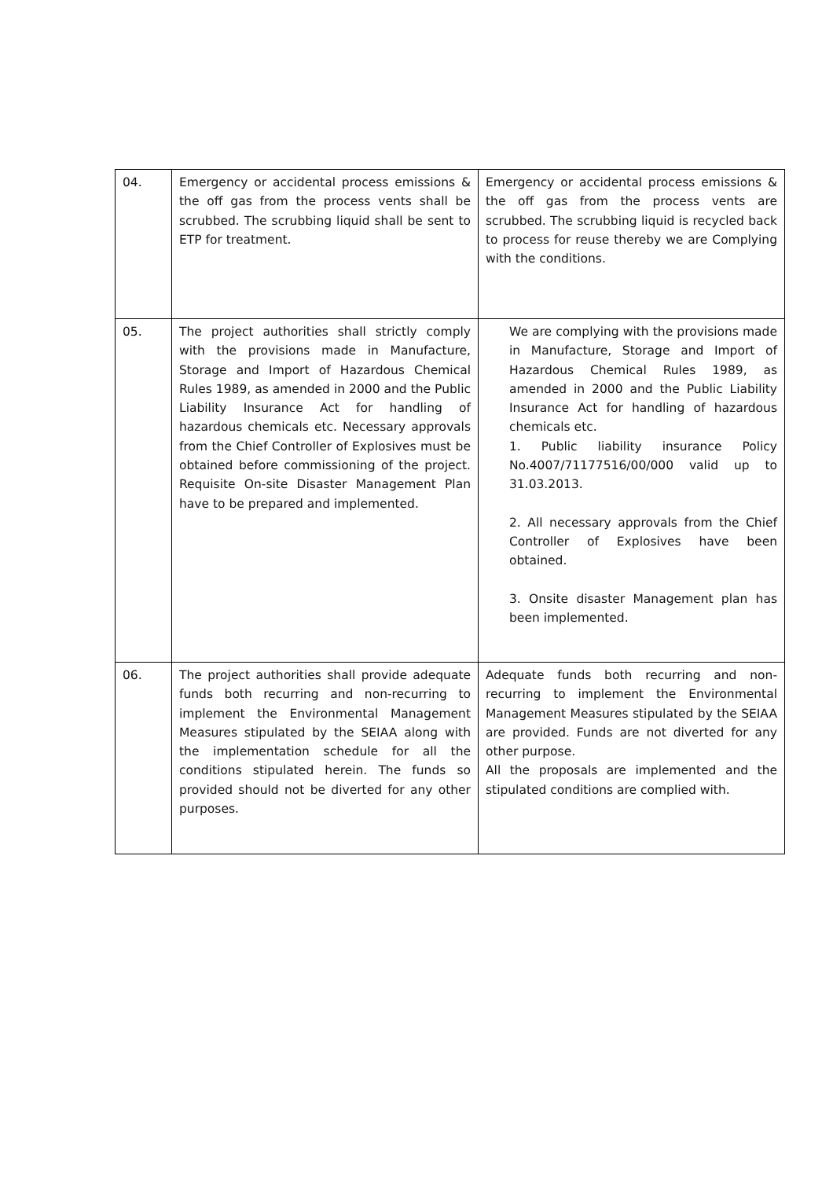| 04. | Emergency or accidental process emissions & the off gas from the process vents shall be scrubbed. The scrubbing liquid shall be sent to ETP for treatment. | Emergency or accidental process emissions & the off gas from the process vents are scrubbed. The scrubbing liquid is recycled back to process for reuse thereby we are Complying with the conditions. |
| 05. | The project authorities shall strictly comply with the provisions made in Manufacture, Storage and Import of Hazardous Chemical Rules 1989, as amended in 2000 and the Public Liability Insurance Act for handling of hazardous chemicals etc. Necessary approvals from the Chief Controller of Explosives must be obtained before commissioning of the project. Requisite On-site Disaster Management Plan have to be prepared and implemented. | We are complying with the provisions made in Manufacture, Storage and Import of Hazardous Chemical Rules 1989, as amended in 2000 and the Public Liability Insurance Act for handling of hazardous chemicals etc. 1. Public liability insurance Policy No.4007/71177516/00/000 valid up to 31.03.2013. 2. All necessary approvals from the Chief Controller of Explosives have been obtained. 3. Onsite disaster Management plan has been implemented. |
| 06. | The project authorities shall provide adequate funds both recurring and non-recurring to implement the Environmental Management Measures stipulated by the SEIAA along with the implementation schedule for all the conditions stipulated herein. The funds so provided should not be diverted for any other purposes. | Adequate funds both recurring and non-recurring to implement the Environmental Management Measures stipulated by the SEIAA are provided. Funds are not diverted for any other purpose. All the proposals are implemented and the stipulated conditions are complied with. |